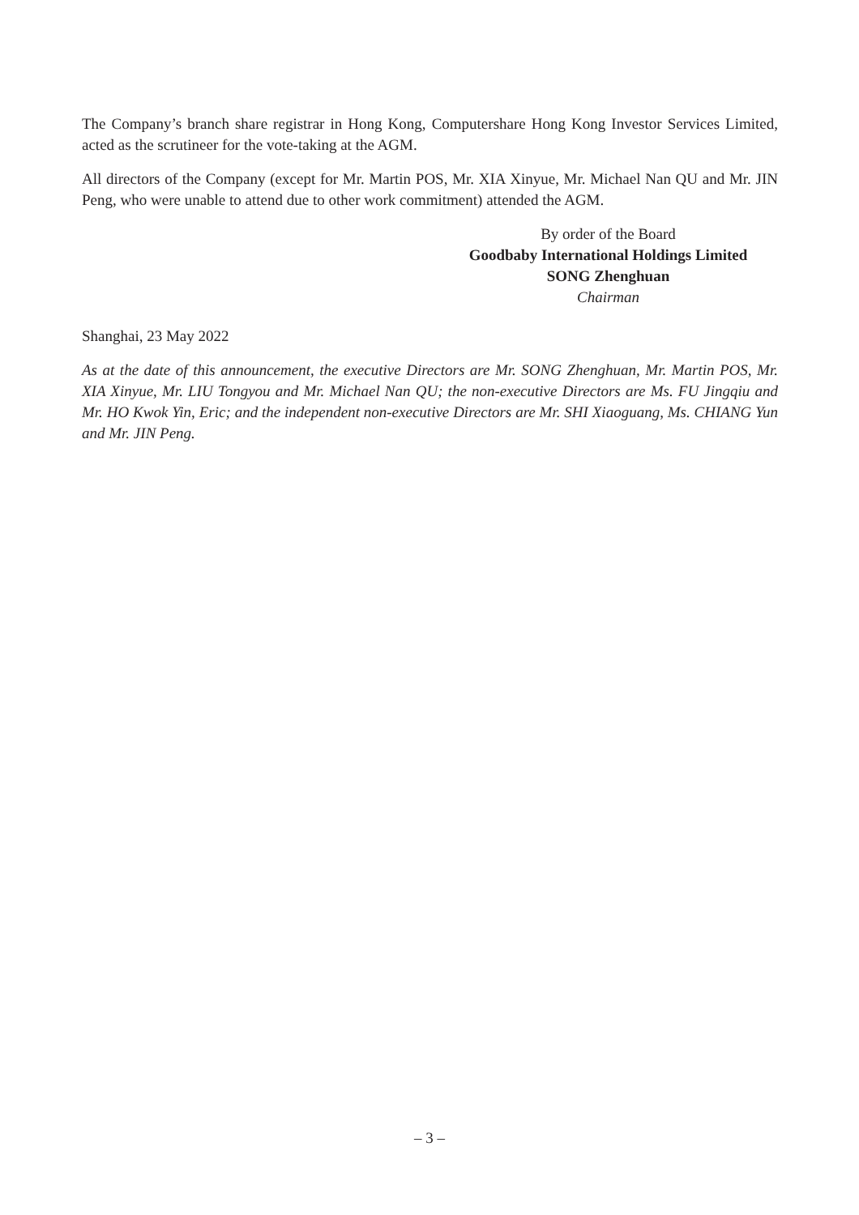The Company’s branch share registrar in Hong Kong, Computershare Hong Kong Investor Services Limited, acted as the scrutineer for the vote-taking at the AGM.
All directors of the Company (except for Mr. Martin POS, Mr. XIA Xinyue, Mr. Michael Nan QU and Mr. JIN Peng, who were unable to attend due to other work commitment) attended the AGM.
By order of the Board
Goodbaby International Holdings Limited
SONG Zhenghuan
Chairman
Shanghai, 23 May 2022
As at the date of this announcement, the executive Directors are Mr. SONG Zhenghuan, Mr. Martin POS, Mr. XIA Xinyue, Mr. LIU Tongyou and Mr. Michael Nan QU; the non-executive Directors are Ms. FU Jingqiu and Mr. HO Kwok Yin, Eric; and the independent non-executive Directors are Mr. SHI Xiaoguang, Ms. CHIANG Yun and Mr. JIN Peng.
– 3 –